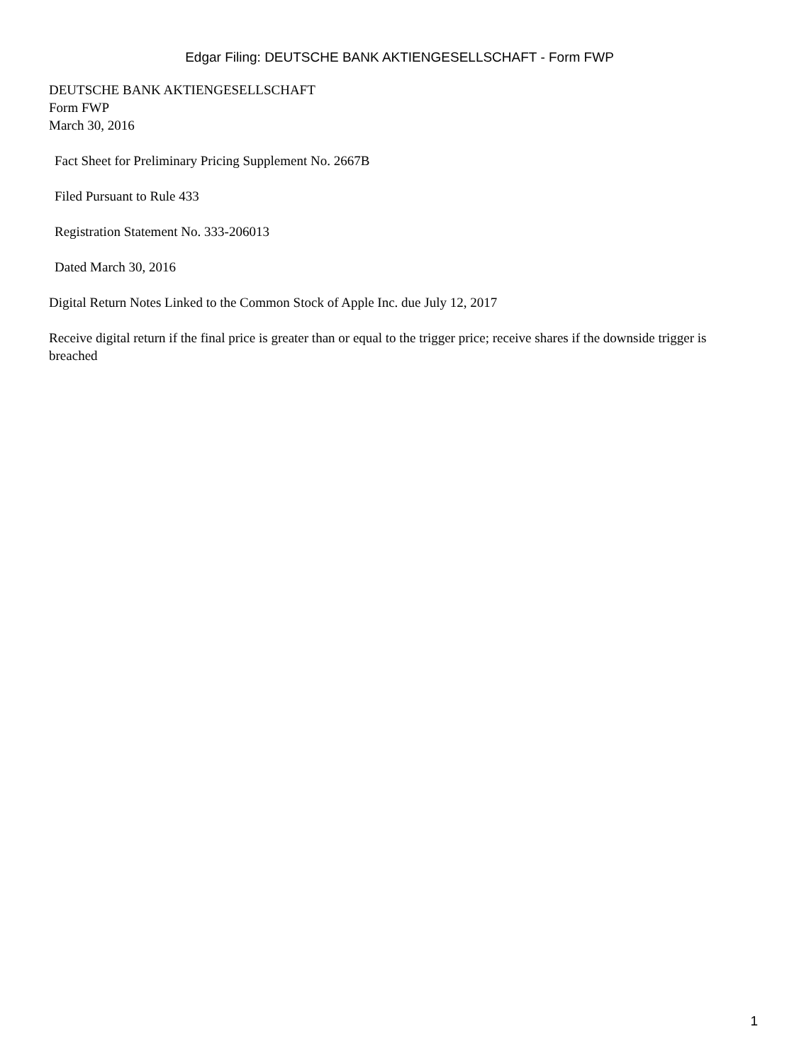Edgar Filing: DEUTSCHE BANK AKTIENGESELLSCHAFT - Form FWP
DEUTSCHE BANK AKTIENGESELLSCHAFT
Form FWP
March 30, 2016
Fact Sheet for Preliminary Pricing Supplement No. 2667B
Filed Pursuant to Rule 433
Registration Statement No. 333-206013
Dated March 30, 2016
Digital Return Notes Linked to the Common Stock of Apple Inc. due July 12, 2017
Receive digital return if the final price is greater than or equal to the trigger price; receive shares if the downside trigger is breached
1